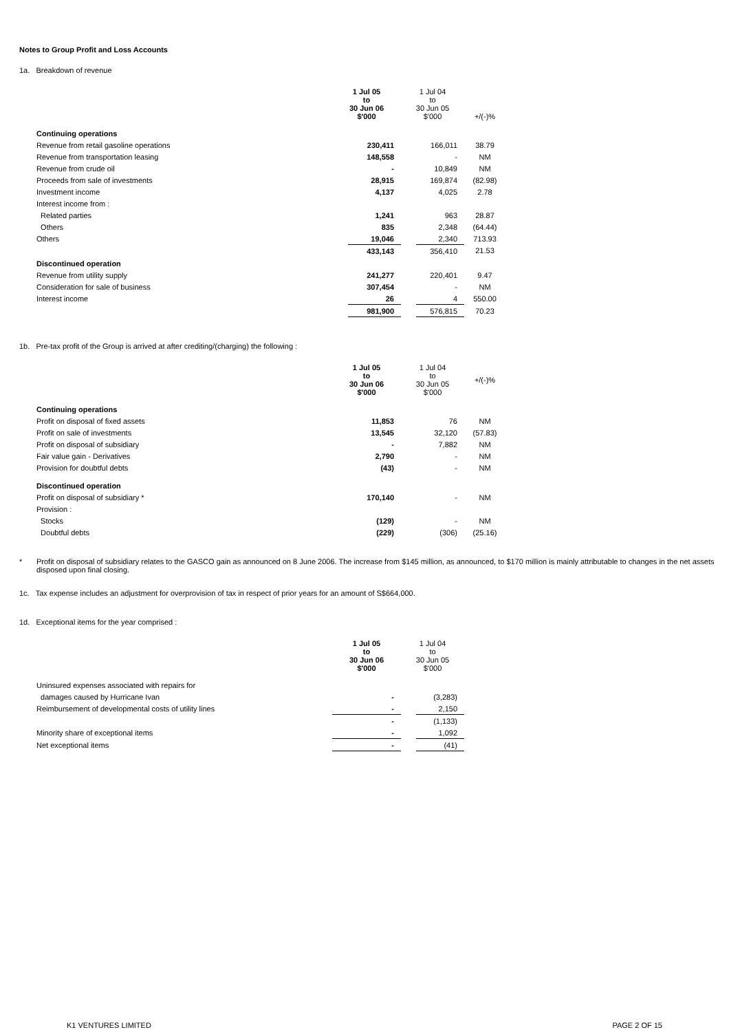Notes to Group Profit and Loss Accounts
1a. Breakdown of revenue
| | 1 Jul 05 to 30 Jun 06 $'000 | | 1 Jul 04 to 30 Jun 05 $'000 | | +/(-)% |
| Continuing operations | | | | | |
| Revenue from retail gasoline operations | | 230,411 | | 166,011 | 38.79 |
| Revenue from transportation leasing | | 148,558 | | - | NM |
| Revenue from crude oil | | - | | 10,849 | NM |
| Proceeds from sale of investments | | 28,915 | | 169,874 | (82.98) |
| Investment income | | 4,137 | | 4,025 | 2.78 |
| Interest income from : | | | | | |
| Related parties | | 1,241 | | 963 | 28.87 |
| Others | | 835 | | 2,348 | (64.44) |
| Others | | 19,046 | | 2,340 | 713.93 |
| | | 433,143 | | 356,410 | 21.53 |
| Discontinued operation | | | | | |
| Revenue from utility supply | | 241,277 | | 220,401 | 9.47 |
| Consideration for sale of business | | 307,454 | | - | NM |
| Interest income | | 26 | | 4 | 550.00 |
| | | 981,900 | | 576,815 | 70.23 |
1b. Pre-tax profit of the Group is arrived at after crediting/(charging) the following :
| | 1 Jul 05 to 30 Jun 06 $'000 | | 1 Jul 04 to 30 Jun 05 $'000 | | +/(-)% |
| Continuing operations | | | | | |
| Profit on disposal of fixed assets | | 11,853 | | 76 | NM |
| Profit on sale of investments | | 13,545 | | 32,120 | (57.83) |
| Profit on disposal of subsidiary | | - | | 7,882 | NM |
| Fair value gain - Derivatives | | 2,790 | | - | NM |
| Provision for doubtful debts | | (43) | | - | NM |
| Discontinued operation | | | | | |
| Profit on disposal of subsidiary * | | 170,140 | | - | NM |
| Provision : | | | | | |
| Stocks | | (129) | | - | NM |
| Doubtful debts | | (229) | | (306) | (25.16) |
* Profit on disposal of subsidiary relates to the GASCO gain as announced on 8 June 2006. The increase from $145 million, as announced, to $170 million is mainly attributable to changes in the net assets disposed upon final closing.
1c. Tax expense includes an adjustment for overprovision of tax in respect of prior years for an amount of S$664,000.
1d. Exceptional items for the year comprised :
| | 1 Jul 05 to 30 Jun 06 $'000 | | 1 Jul 04 to 30 Jun 05 $'000 | |
| Uninsured expenses associated with repairs for | | | | |
| damages caused by Hurricane Ivan | | - | | (3,283) |
| Reimbursement of developmental costs of utility lines | | - | | 2,150 |
| | | - | | (1,133) |
| Minority share of exceptional items | | - | | 1,092 |
| Net exceptional items | | - | | (41) |
K1 VENTURES LIMITED PAGE 2 OF 15